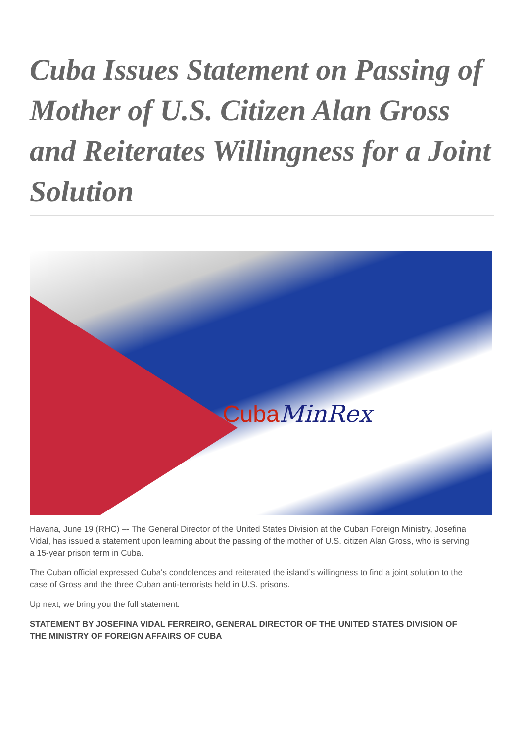Cuba Issues Statement on Passing of Mother of U.S. Citizen Alan Gross and Reiterates Willingness for a Joint Solution
CubaMinRex
Havana, June 19 (RHC) –- The General Director of the United States Division at the Cuban Foreign Ministry, Josefina Vidal, has issued a statement upon learning about the passing of the mother of U.S. citizen Alan Gross, who is serving a 15-year prison term in Cuba.
The Cuban official expressed Cuba's condolences and reiterated the island’s willingness to find a joint solution to the case of Gross and the three Cuban anti-terrorists held in U.S. prisons.
Up next, we bring you the full statement.
STATEMENT BY JOSEFINA VIDAL FERREIRO, GENERAL DIRECTOR OF THE UNITED STATES DIVISION OF THE MINISTRY OF FOREIGN AFFAIRS OF CUBA